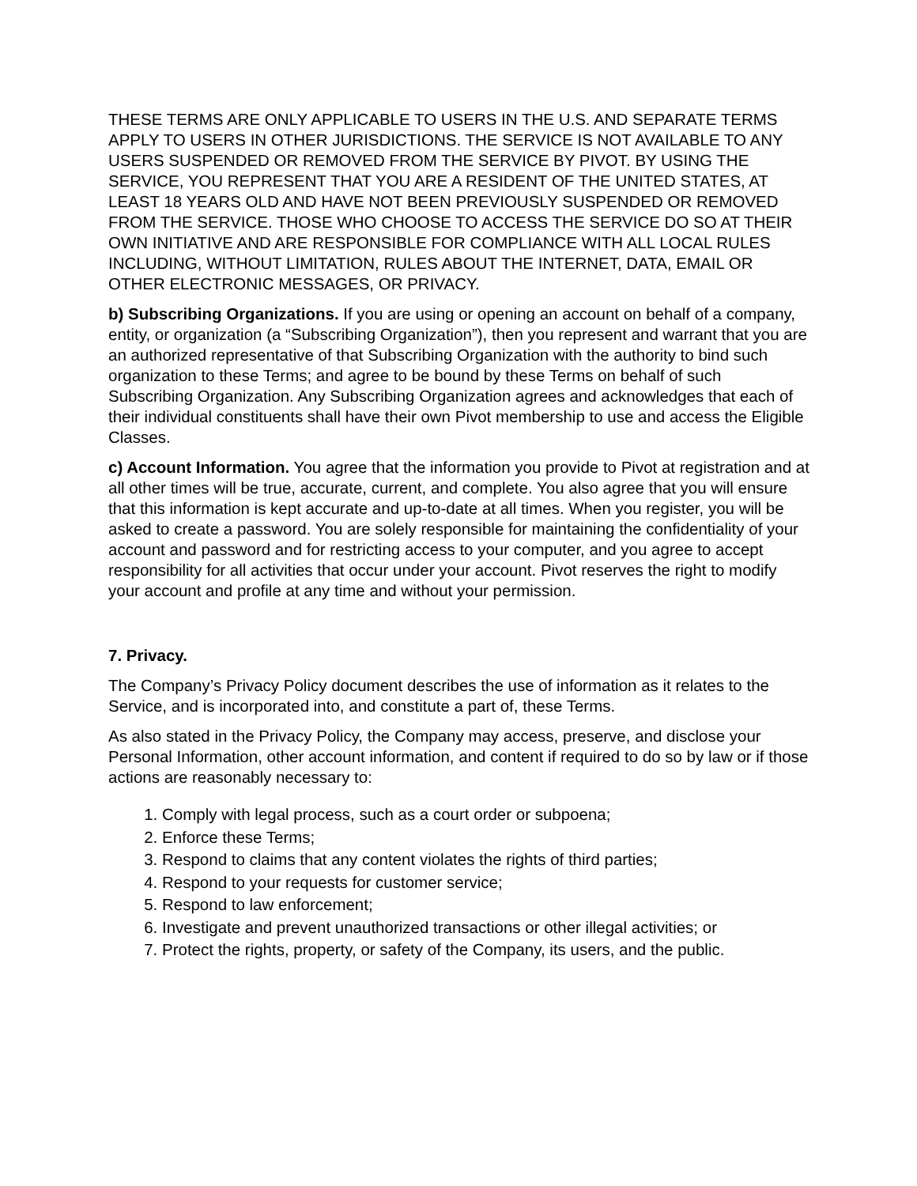THESE TERMS ARE ONLY APPLICABLE TO USERS IN THE U.S. AND SEPARATE TERMS APPLY TO USERS IN OTHER JURISDICTIONS. THE SERVICE IS NOT AVAILABLE TO ANY USERS SUSPENDED OR REMOVED FROM THE SERVICE BY PIVOT. BY USING THE SERVICE, YOU REPRESENT THAT YOU ARE A RESIDENT OF THE UNITED STATES, AT LEAST 18 YEARS OLD AND HAVE NOT BEEN PREVIOUSLY SUSPENDED OR REMOVED FROM THE SERVICE. THOSE WHO CHOOSE TO ACCESS THE SERVICE DO SO AT THEIR OWN INITIATIVE AND ARE RESPONSIBLE FOR COMPLIANCE WITH ALL LOCAL RULES INCLUDING, WITHOUT LIMITATION, RULES ABOUT THE INTERNET, DATA, EMAIL OR OTHER ELECTRONIC MESSAGES, OR PRIVACY.
b) Subscribing Organizations. If you are using or opening an account on behalf of a company, entity, or organization (a “Subscribing Organization”), then you represent and warrant that you are an authorized representative of that Subscribing Organization with the authority to bind such organization to these Terms; and agree to be bound by these Terms on behalf of such Subscribing Organization. Any Subscribing Organization agrees and acknowledges that each of their individual constituents shall have their own Pivot membership to use and access the Eligible Classes.
c) Account Information. You agree that the information you provide to Pivot at registration and at all other times will be true, accurate, current, and complete. You also agree that you will ensure that this information is kept accurate and up-to-date at all times. When you register, you will be asked to create a password. You are solely responsible for maintaining the confidentiality of your account and password and for restricting access to your computer, and you agree to accept responsibility for all activities that occur under your account. Pivot reserves the right to modify your account and profile at any time and without your permission.
7. Privacy.
The Company’s Privacy Policy document describes the use of information as it relates to the Service, and is incorporated into, and constitute a part of, these Terms.
As also stated in the Privacy Policy, the Company may access, preserve, and disclose your Personal Information, other account information, and content if required to do so by law or if those actions are reasonably necessary to:
1. Comply with legal process, such as a court order or subpoena;
2. Enforce these Terms;
3. Respond to claims that any content violates the rights of third parties;
4. Respond to your requests for customer service;
5. Respond to law enforcement;
6. Investigate and prevent unauthorized transactions or other illegal activities; or
7. Protect the rights, property, or safety of the Company, its users, and the public.